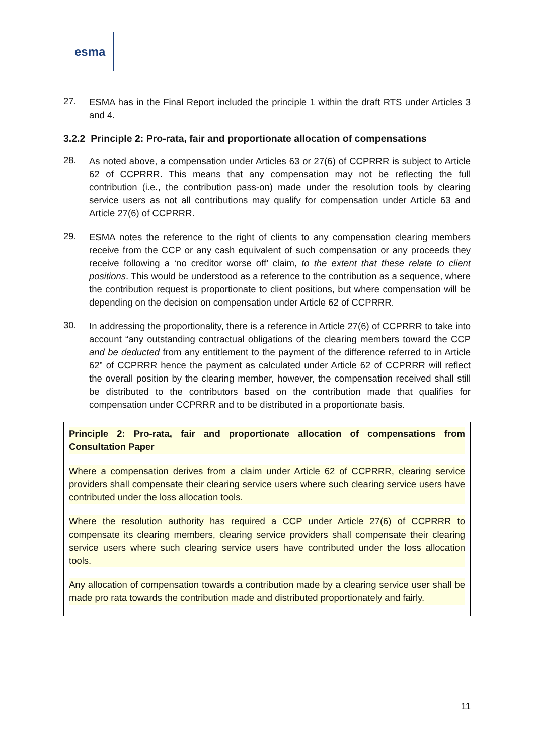esma
27.
ESMA has in the Final Report included the principle 1 within the draft RTS under Articles 3 and 4.
3.2.2 Principle 2: Pro-rata, fair and proportionate allocation of compensations
28.
As noted above, a compensation under Articles 63 or 27(6) of CCPRRR is subject to Article 62 of CCPRRR. This means that any compensation may not be reflecting the full contribution (i.e., the contribution pass-on) made under the resolution tools by clearing service users as not all contributions may qualify for compensation under Article 63 and Article 27(6) of CCPRRR.
29.
ESMA notes the reference to the right of clients to any compensation clearing members receive from the CCP or any cash equivalent of such compensation or any proceeds they receive following a ‘no creditor worse off’ claim, to the extent that these relate to client positions. This would be understood as a reference to the contribution as a sequence, where the contribution request is proportionate to client positions, but where compensation will be depending on the decision on compensation under Article 62 of CCPRRR.
30.
In addressing the proportionality, there is a reference in Article 27(6) of CCPRRR to take into account “any outstanding contractual obligations of the clearing members toward the CCP and be deducted from any entitlement to the payment of the difference referred to in Article 62” of CCPRRR hence the payment as calculated under Article 62 of CCPRRR will reflect the overall position by the clearing member, however, the compensation received shall still be distributed to the contributors based on the contribution made that qualifies for compensation under CCPRRR and to be distributed in a proportionate basis.
Principle 2: Pro-rata, fair and proportionate allocation of compensations from Consultation Paper
Where a compensation derives from a claim under Article 62 of CCPRRR, clearing service providers shall compensate their clearing service users where such clearing service users have contributed under the loss allocation tools.
Where the resolution authority has required a CCP under Article 27(6) of CCPRRR to compensate its clearing members, clearing service providers shall compensate their clearing service users where such clearing service users have contributed under the loss allocation tools.
Any allocation of compensation towards a contribution made by a clearing service user shall be made pro rata towards the contribution made and distributed proportionately and fairly.
11